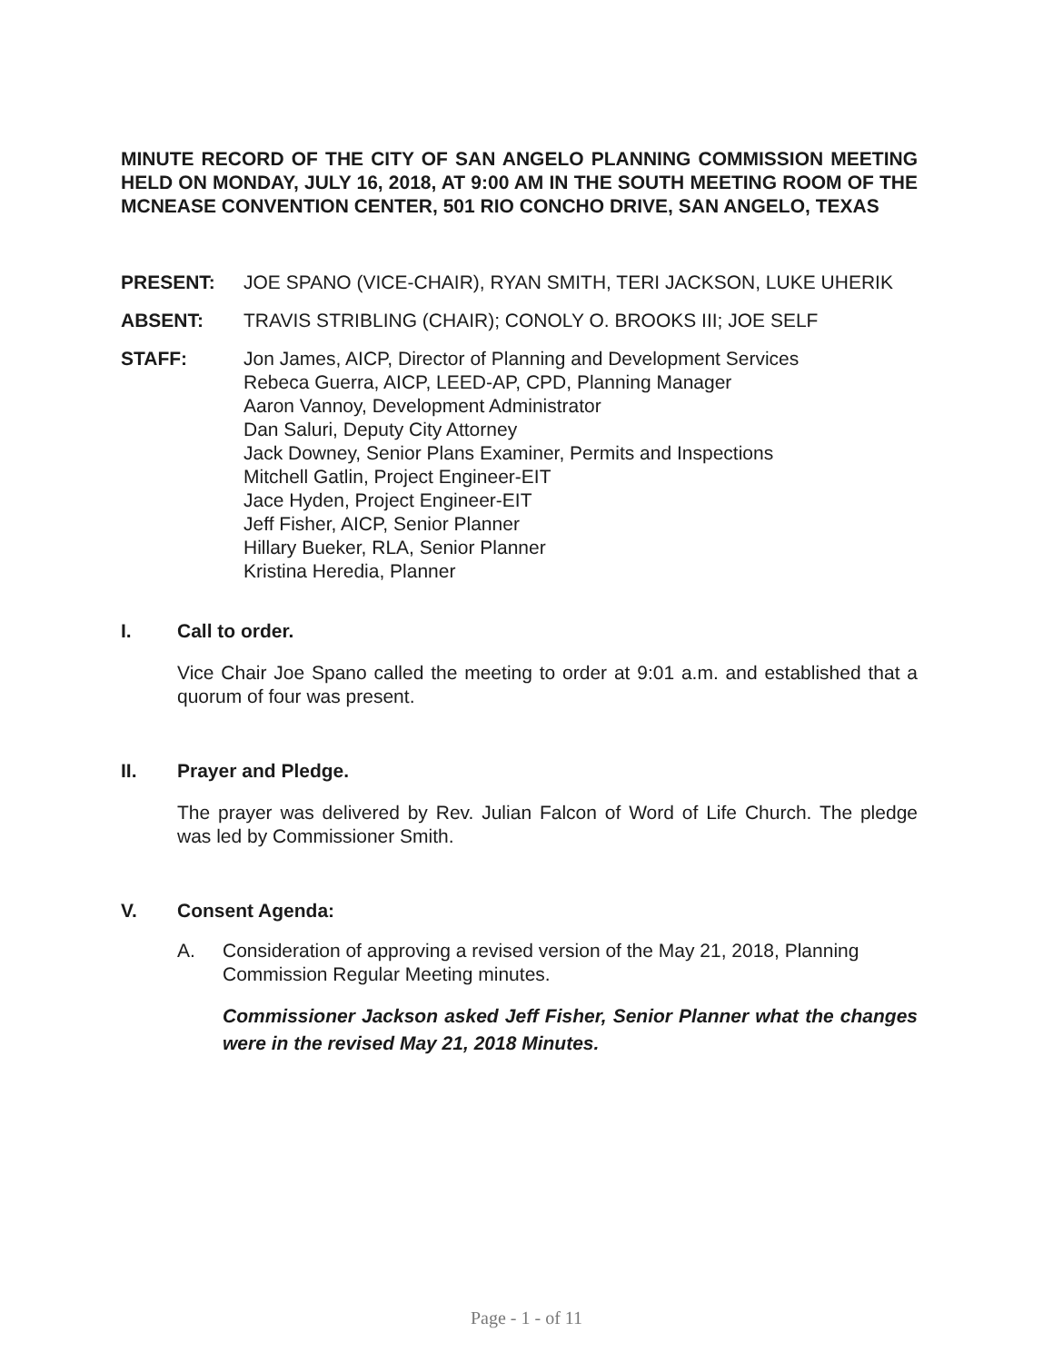MINUTE RECORD OF THE CITY OF SAN ANGELO PLANNING COMMISSION MEETING HELD ON MONDAY, JULY 16, 2018, AT 9:00 AM IN THE SOUTH MEETING ROOM OF THE MCNEASE CONVENTION CENTER, 501 RIO CONCHO DRIVE, SAN ANGELO, TEXAS
PRESENT: JOE SPANO (VICE-CHAIR), RYAN SMITH, TERI JACKSON, LUKE UHERIK
ABSENT: TRAVIS STRIBLING (CHAIR); CONOLY O. BROOKS III; JOE SELF
STAFF: Jon James, AICP, Director of Planning and Development Services
Rebeca Guerra, AICP, LEED-AP, CPD, Planning Manager
Aaron Vannoy, Development Administrator
Dan Saluri, Deputy City Attorney
Jack Downey, Senior Plans Examiner, Permits and Inspections
Mitchell Gatlin, Project Engineer-EIT
Jace Hyden, Project Engineer-EIT
Jeff Fisher, AICP, Senior Planner
Hillary Bueker, RLA, Senior Planner
Kristina Heredia, Planner
I. Call to order.
Vice Chair Joe Spano called the meeting to order at 9:01 a.m. and established that a quorum of four was present.
II. Prayer and Pledge.
The prayer was delivered by Rev. Julian Falcon of Word of Life Church. The pledge was led by Commissioner Smith.
V. Consent Agenda:
A. Consideration of approving a revised version of the May 21, 2018, Planning Commission Regular Meeting minutes.
Commissioner Jackson asked Jeff Fisher, Senior Planner what the changes were in the revised May 21, 2018 Minutes.
Page - 1 - of 11